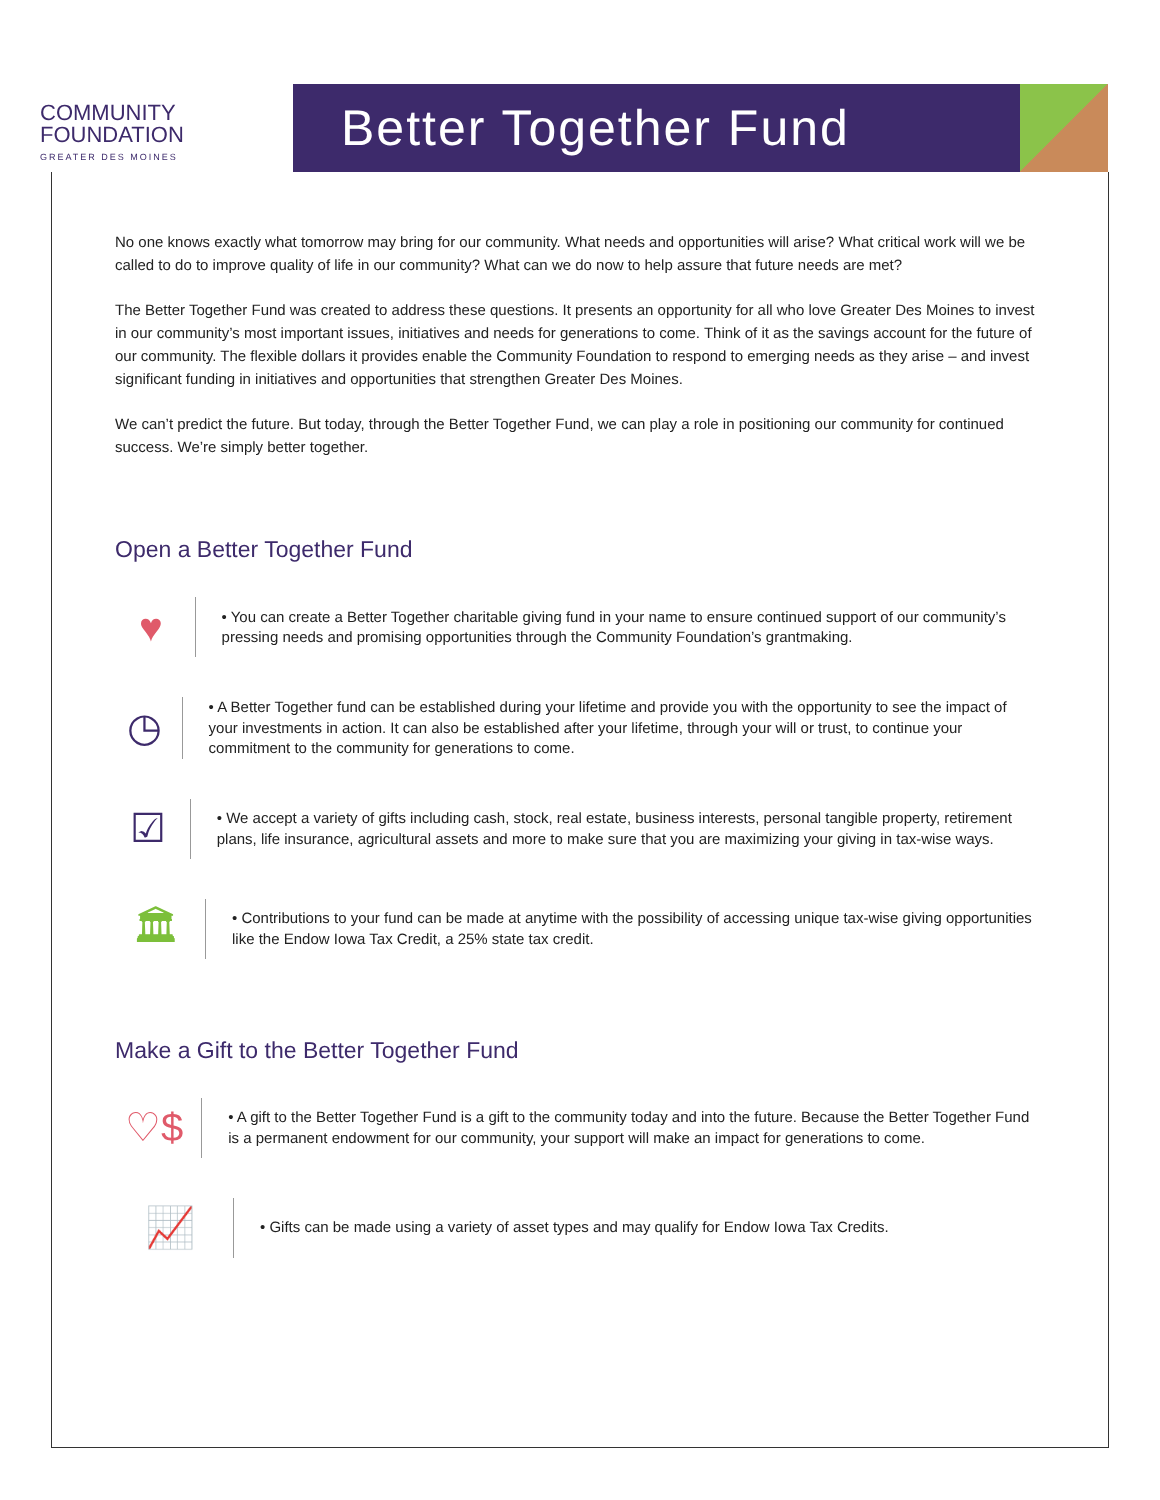COMMUNITY
FOUNDATION
GREATER DES MOINES
Better Together Fund
No one knows exactly what tomorrow may bring for our community. What needs and opportunities will arise? What critical work will we be called to do to improve quality of life in our community? What can we do now to help assure that future needs are met?
The Better Together Fund was created to address these questions. It presents an opportunity for all who love Greater Des Moines to invest in our community’s most important issues, initiatives and needs for generations to come. Think of it as the savings account for the future of our community. The flexible dollars it provides enable the Community Foundation to respond to emerging needs as they arise – and invest significant funding in initiatives and opportunities that strengthen Greater Des Moines.
We can’t predict the future. But today, through the Better Together Fund, we can play a role in positioning our community for continued success. We’re simply better together.
Open a Better Together Fund
♥
• You can create a Better Together charitable giving fund in your name to ensure continued support of our community’s pressing needs and promising opportunities through the Community Foundation’s grantmaking.
◷
• A Better Together fund can be established during your lifetime and provide you with the opportunity to see the impact of your investments in action. It can also be established after your lifetime, through your will or trust, to continue your commitment to the community for generations to come.
☑
• We accept a variety of gifts including cash, stock, real estate, business interests, personal tangible property, retirement plans, life insurance, agricultural assets and more to make sure that you are maximizing your giving in tax-wise ways.
🏛
• Contributions to your fund can be made at anytime with the possibility of accessing unique tax-wise giving opportunities like the Endow Iowa Tax Credit, a 25% state tax credit.
Make a Gift to the Better Together Fund
♡$
• A gift to the Better Together Fund is a gift to the community today and into the future. Because the Better Together Fund is a permanent endowment for our community, your support will make an impact for generations to come.
📈
• Gifts can be made using a variety of asset types and may qualify for Endow Iowa Tax Credits.